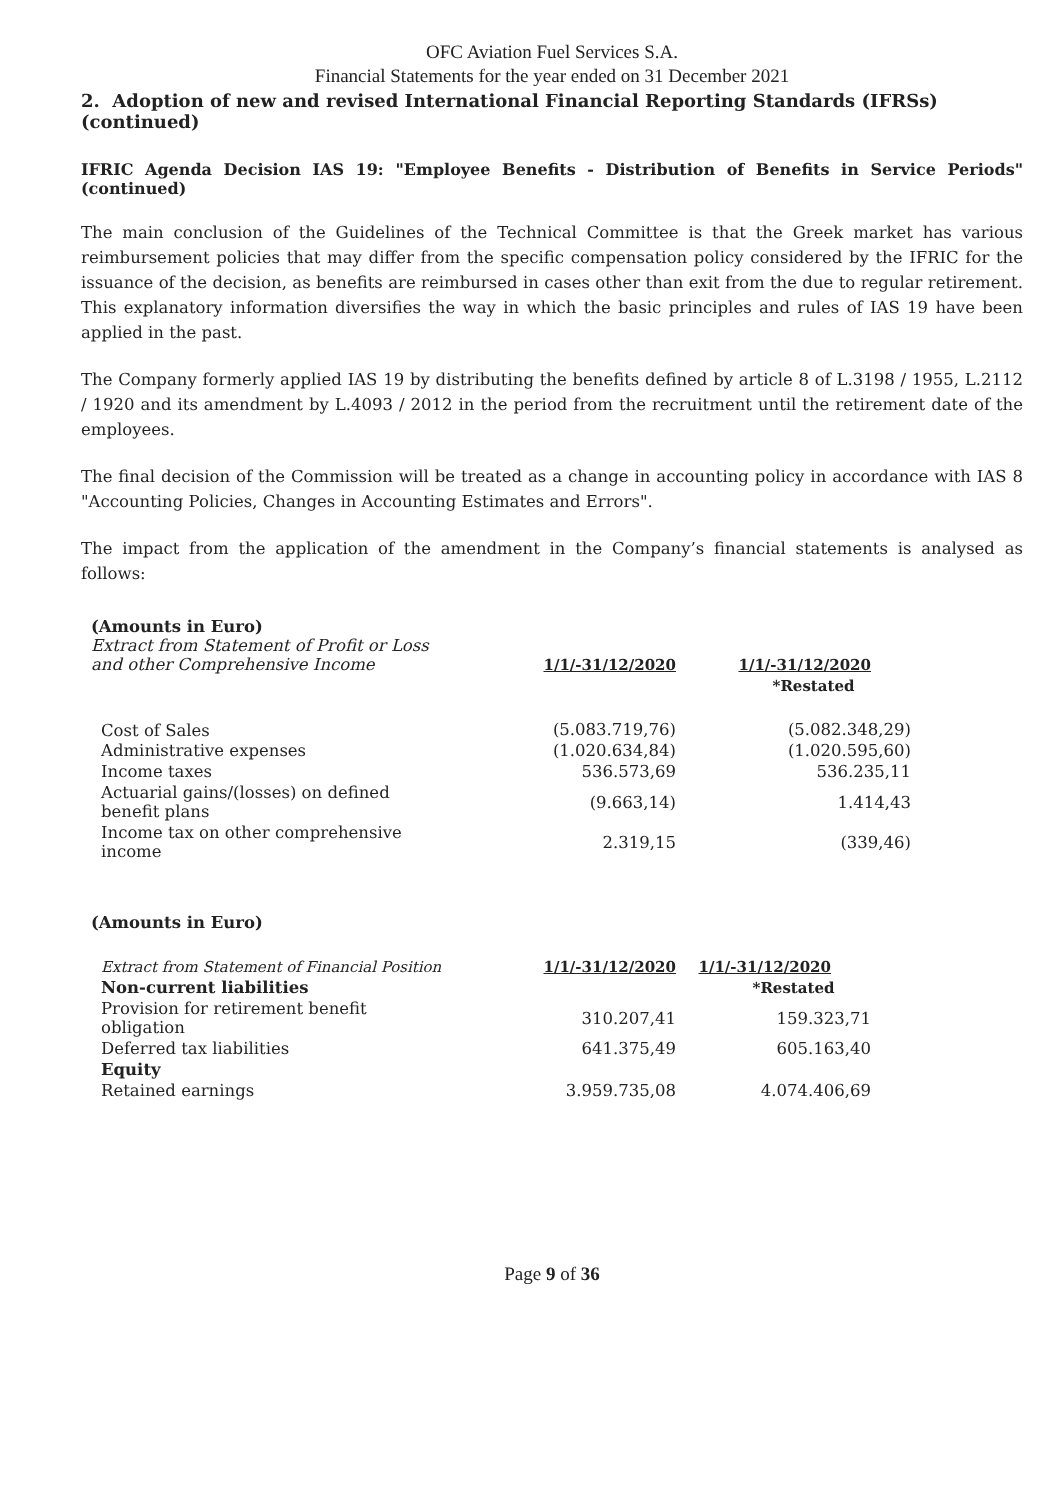OFC Aviation Fuel Services S.A.
Financial Statements for the year ended on 31 December 2021
2. Adoption of new and revised International Financial Reporting Standards (IFRSs) (continued)
IFRIC Agenda Decision IAS 19: "Employee Benefits - Distribution of Benefits in Service Periods" (continued)
The main conclusion of the Guidelines of the Technical Committee is that the Greek market has various reimbursement policies that may differ from the specific compensation policy considered by the IFRIC for the issuance of the decision, as benefits are reimbursed in cases other than exit from the due to regular retirement. This explanatory information diversifies the way in which the basic principles and rules of IAS 19 have been applied in the past.
The Company formerly applied IAS 19 by distributing the benefits defined by article 8 of L.3198 / 1955, L.2112 / 1920 and its amendment by L.4093 / 2012 in the period from the recruitment until the retirement date of the employees.
The final decision of the Commission will be treated as a change in accounting policy in accordance with IAS 8 "Accounting Policies, Changes in Accounting Estimates and Errors".
The impact from the application of the amendment in the Company’s financial statements is analysed as follows:
| (Amounts in Euro) Extract from Statement of Profit or Loss and other Comprehensive Income | 1/1/-31/12/2020 | 1/1/-31/12/2020 |
| | | *Restated |
| Cost of Sales | (5.083.719,76) | (5.082.348,29) |
| Administrative expenses | (1.020.634,84) | (1.020.595,60) |
| Income taxes | 536.573,69 | 536.235,11 |
| Actuarial gains/(losses) on defined benefit plans | (9.663,14) | 1.414,43 |
| Income tax on other comprehensive income | 2.319,15 | (339,46) |
| (Amounts in Euro) | | |
| Extract from Statement of Financial Position | 1/1/-31/12/2020 | 1/1/-31/12/2020 |
| Non-current liabilities | | *Restated |
| Provision for retirement benefit obligation | 310.207,41 | 159.323,71 |
| Deferred tax liabilities | 641.375,49 | 605.163,40 |
| Equity | | |
| Retained earnings | 3.959.735,08 | 4.074.406,69 |
Page 9 of 36